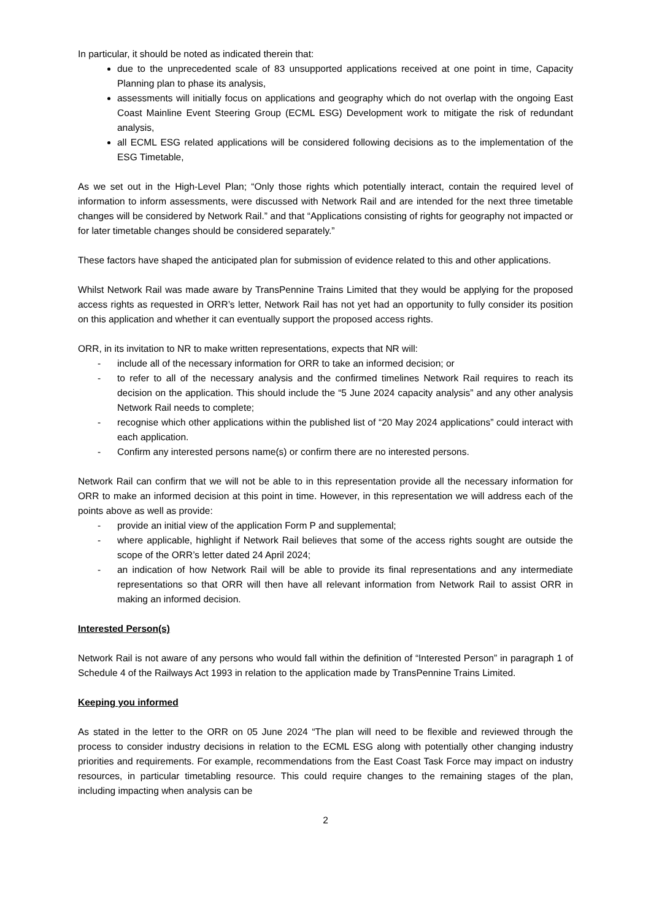In particular, it should be noted as indicated therein that:
due to the unprecedented scale of 83 unsupported applications received at one point in time, Capacity Planning plan to phase its analysis,
assessments will initially focus on applications and geography which do not overlap with the ongoing East Coast Mainline Event Steering Group (ECML ESG) Development work to mitigate the risk of redundant analysis,
all ECML ESG related applications will be considered following decisions as to the implementation of the ESG Timetable,
As we set out in the High-Level Plan; “Only those rights which potentially interact, contain the required level of information to inform assessments, were discussed with Network Rail and are intended for the next three timetable changes will be considered by Network Rail.” and that “Applications consisting of rights for geography not impacted or for later timetable changes should be considered separately.”
These factors have shaped the anticipated plan for submission of evidence related to this and other applications.
Whilst Network Rail was made aware by TransPennine Trains Limited that they would be applying for the proposed access rights as requested in ORR’s letter, Network Rail has not yet had an opportunity to fully consider its position on this application and whether it can eventually support the proposed access rights.
ORR, in its invitation to NR to make written representations, expects that NR will:
- include all of the necessary information for ORR to take an informed decision; or
- to refer to all of the necessary analysis and the confirmed timelines Network Rail requires to reach its decision on the application. This should include the “5 June 2024 capacity analysis” and any other analysis Network Rail needs to complete;
- recognise which other applications within the published list of “20 May 2024 applications” could interact with each application.
- Confirm any interested persons name(s) or confirm there are no interested persons.
Network Rail can confirm that we will not be able to in this representation provide all the necessary information for ORR to make an informed decision at this point in time. However, in this representation we will address each of the points above as well as provide:
- provide an initial view of the application Form P and supplemental;
- where applicable, highlight if Network Rail believes that some of the access rights sought are outside the scope of the ORR’s letter dated 24 April 2024;
- an indication of how Network Rail will be able to provide its final representations and any intermediate representations so that ORR will then have all relevant information from Network Rail to assist ORR in making an informed decision.
Interested Person(s)
Network Rail is not aware of any persons who would fall within the definition of “Interested Person” in paragraph 1 of Schedule 4 of the Railways Act 1993 in relation to the application made by TransPennine Trains Limited.
Keeping you informed
As stated in the letter to the ORR on 05 June 2024 “The plan will need to be flexible and reviewed through the process to consider industry decisions in relation to the ECML ESG along with potentially other changing industry priorities and requirements. For example, recommendations from the East Coast Task Force may impact on industry resources, in particular timetabling resource. This could require changes to the remaining stages of the plan, including impacting when analysis can be
2